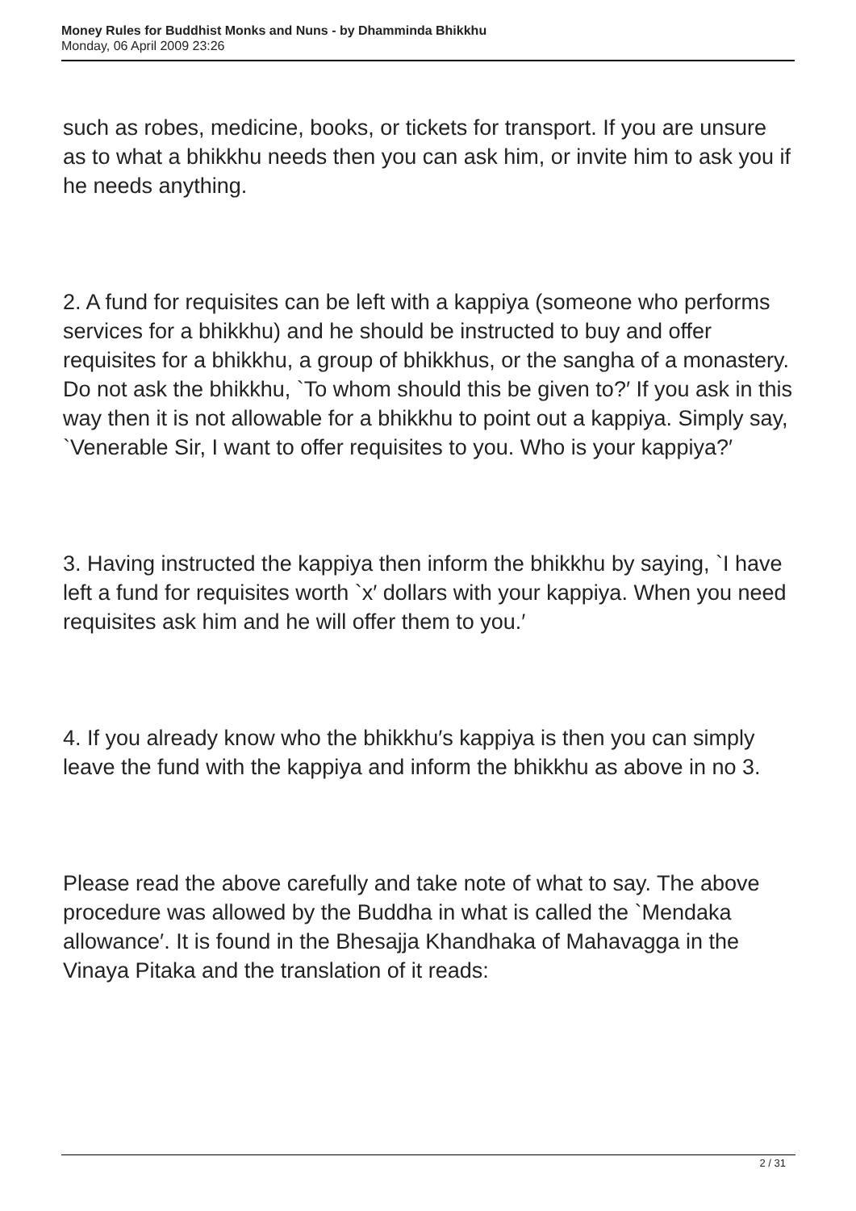Money Rules for Buddhist Monks and Nuns - by Dhamminda Bhikkhu
Monday, 06 April 2009 23:26
such as robes, medicine, books, or tickets for transport. If you are unsure as to what a bhikkhu needs then you can ask him, or invite him to ask you if he needs anything.
2. A fund for requisites can be left with a kappiya (someone who performs services for a bhikkhu) and he should be instructed to buy and offer requisites for a bhikkhu, a group of bhikkhus, or the sangha of a monastery. Do not ask the bhikkhu, `To whom should this be given to?′ If you ask in this way then it is not allowable for a bhikkhu to point out a kappiya. Simply say, `Venerable Sir, I want to offer requisites to you. Who is your kappiya?′
3. Having instructed the kappiya then inform the bhikkhu by saying, `I have left a fund for requisites worth `x′ dollars with your kappiya. When you need requisites ask him and he will offer them to you.′
4. If you already know who the bhikkhu′s kappiya is then you can simply leave the fund with the kappiya and inform the bhikkhu as above in no 3.
Please read the above carefully and take note of what to say. The above procedure was allowed by the Buddha in what is called the `Mendaka allowance′. It is found in the Bhesajja Khandhaka of Mahavagga in the Vinaya Pitaka and the translation of it reads:
2 / 31